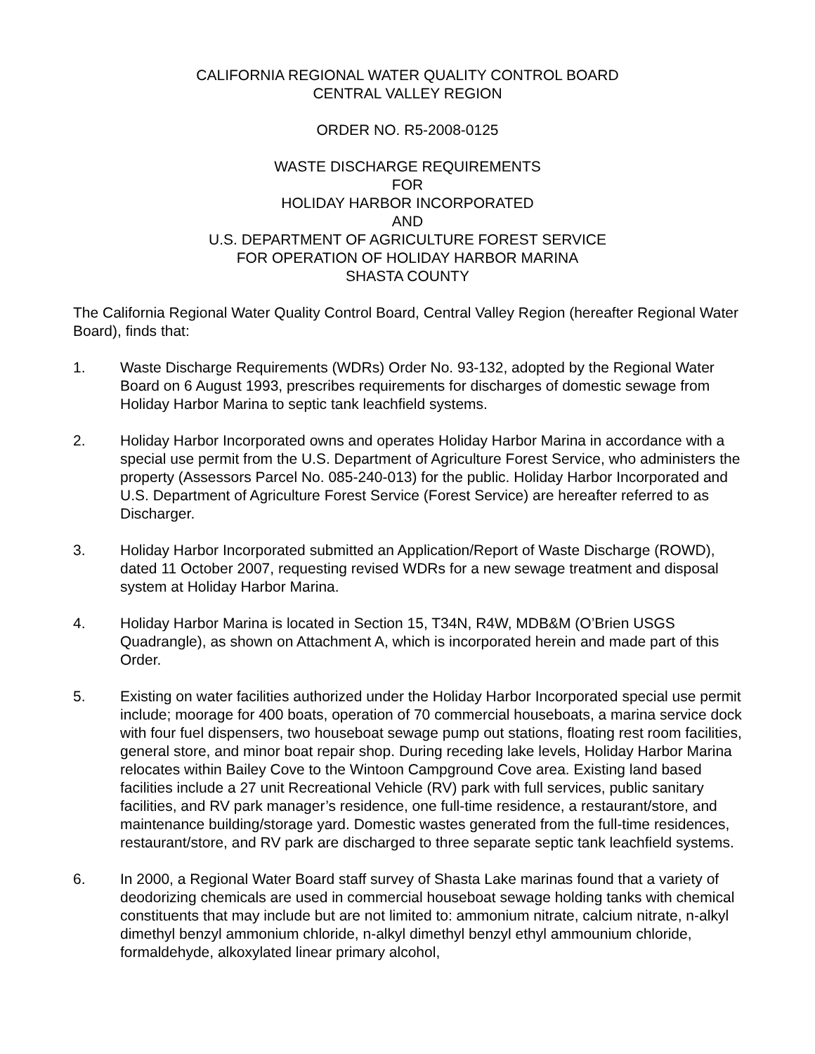CALIFORNIA REGIONAL WATER QUALITY CONTROL BOARD
CENTRAL VALLEY REGION
ORDER NO. R5-2008-0125
WASTE DISCHARGE REQUIREMENTS
FOR
HOLIDAY HARBOR INCORPORATED
AND
U.S. DEPARTMENT OF AGRICULTURE FOREST SERVICE
FOR OPERATION OF HOLIDAY HARBOR MARINA
SHASTA COUNTY
The California Regional Water Quality Control Board, Central Valley Region (hereafter Regional Water Board), finds that:
1. Waste Discharge Requirements (WDRs) Order No. 93-132, adopted by the Regional Water Board on 6 August 1993, prescribes requirements for discharges of domestic sewage from Holiday Harbor Marina to septic tank leachfield systems.
2. Holiday Harbor Incorporated owns and operates Holiday Harbor Marina in accordance with a special use permit from the U.S. Department of Agriculture Forest Service, who administers the property (Assessors Parcel No. 085-240-013) for the public. Holiday Harbor Incorporated and U.S. Department of Agriculture Forest Service (Forest Service) are hereafter referred to as Discharger.
3. Holiday Harbor Incorporated submitted an Application/Report of Waste Discharge (ROWD), dated 11 October 2007, requesting revised WDRs for a new sewage treatment and disposal system at Holiday Harbor Marina.
4. Holiday Harbor Marina is located in Section 15, T34N, R4W, MDB&M (O’Brien USGS Quadrangle), as shown on Attachment A, which is incorporated herein and made part of this Order.
5. Existing on water facilities authorized under the Holiday Harbor Incorporated special use permit include; moorage for 400 boats, operation of 70 commercial houseboats, a marina service dock with four fuel dispensers, two houseboat sewage pump out stations, floating rest room facilities, general store, and minor boat repair shop. During receding lake levels, Holiday Harbor Marina relocates within Bailey Cove to the Wintoon Campground Cove area. Existing land based facilities include a 27 unit Recreational Vehicle (RV) park with full services, public sanitary facilities, and RV park manager’s residence, one full-time residence, a restaurant/store, and maintenance building/storage yard. Domestic wastes generated from the full-time residences, restaurant/store, and RV park are discharged to three separate septic tank leachfield systems.
6. In 2000, a Regional Water Board staff survey of Shasta Lake marinas found that a variety of deodorizing chemicals are used in commercial houseboat sewage holding tanks with chemical constituents that may include but are not limited to: ammonium nitrate, calcium nitrate, n-alkyl dimethyl benzyl ammonium chloride, n-alkyl dimethyl benzyl ethyl ammounium chloride, formaldehyde, alkoxylated linear primary alcohol,